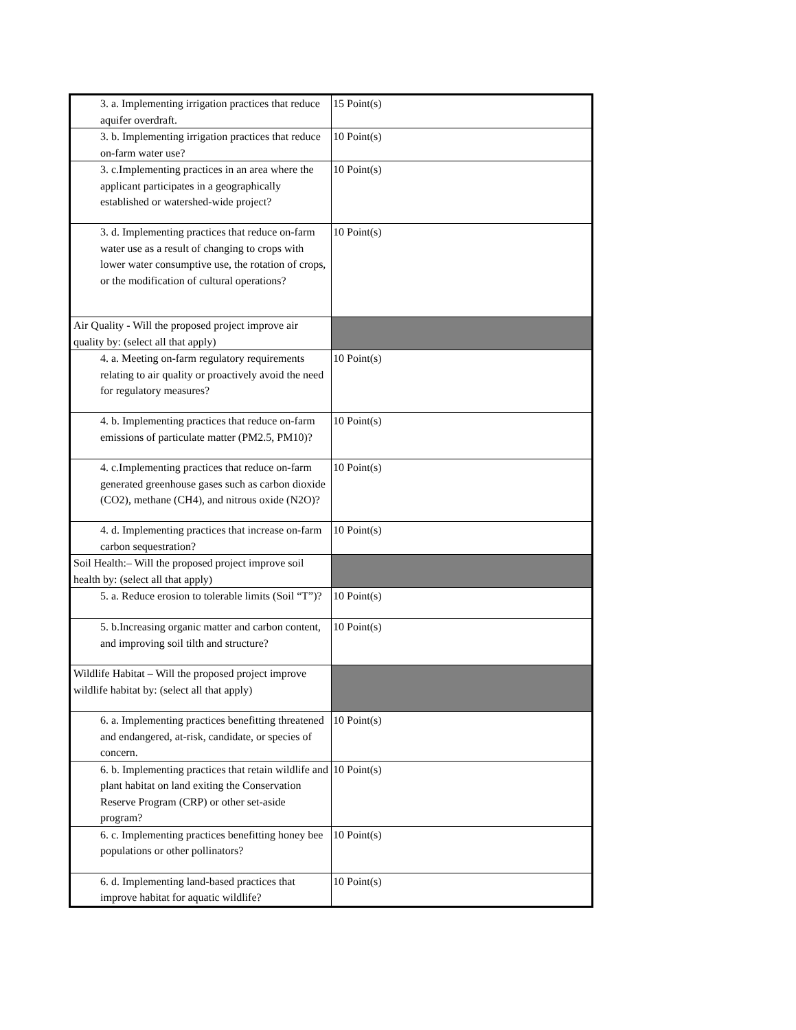| 3. a. Implementing irrigation practices that reduce aquifer overdraft. | 15 Point(s) |
| 3. b. Implementing irrigation practices that reduce on-farm water use? | 10 Point(s) |
| 3. c.Implementing practices in an area where the applicant participates in a geographically established or watershed-wide project? | 10 Point(s) |
| 3. d. Implementing practices that reduce on-farm water use as a result of changing to crops with lower water consumptive use, the rotation of crops, or the modification of cultural operations? | 10 Point(s) |
| Air Quality - Will the proposed project improve air quality by: (select all that apply) | |
| 4. a. Meeting on-farm regulatory requirements relating to air quality or proactively avoid the need for regulatory measures? | 10 Point(s) |
| 4. b. Implementing practices that reduce on-farm emissions of particulate matter (PM2.5, PM10)? | 10 Point(s) |
| 4. c.Implementing practices that reduce on-farm generated greenhouse gases such as carbon dioxide (CO2), methane (CH4), and nitrous oxide (N2O)? | 10 Point(s) |
| 4. d. Implementing practices that increase on-farm carbon sequestration? | 10 Point(s) |
| Soil Health:– Will the proposed project improve soil health by: (select all that apply) | |
| 5. a. Reduce erosion to tolerable limits (Soil “T”)? | 10 Point(s) |
| 5. b.Increasing organic matter and carbon content, and improving soil tilth and structure? | 10 Point(s) |
| Wildlife Habitat – Will the proposed project improve wildlife habitat by: (select all that apply) | |
| 6. a. Implementing practices benefitting threatened and endangered, at-risk, candidate, or species of concern. | 10 Point(s) |
| 6. b. Implementing practices that retain wildlife and plant habitat on land exiting the Conservation Reserve Program (CRP) or other set-aside program? | 10 Point(s) |
| 6. c. Implementing practices benefitting honey bee populations or other pollinators? | 10 Point(s) |
| 6. d. Implementing land-based practices that improve habitat for aquatic wildlife? | 10 Point(s) |